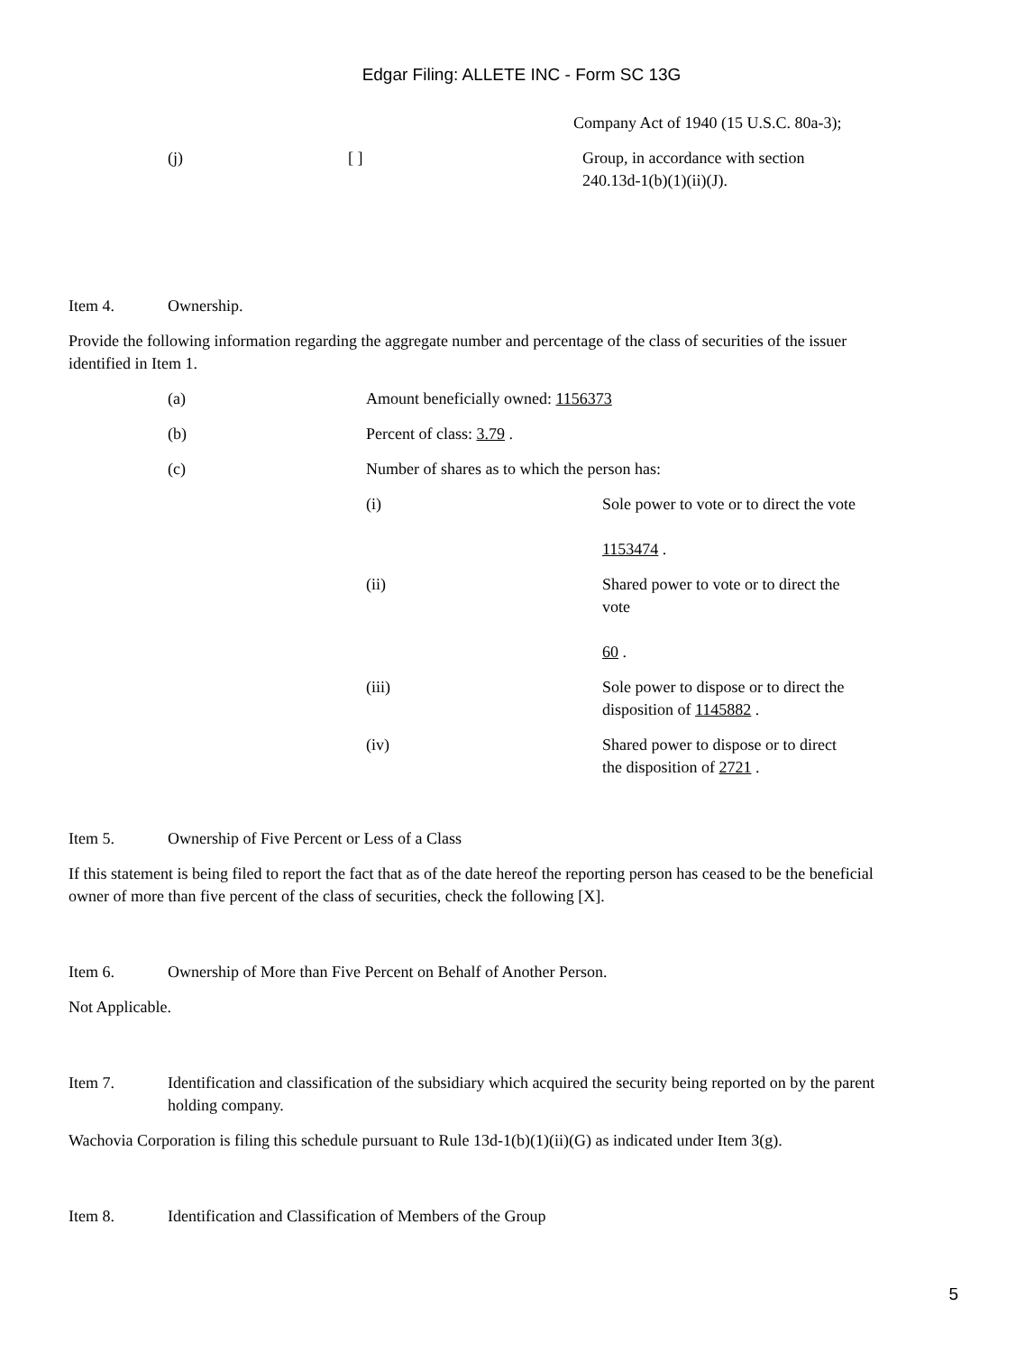Edgar Filing: ALLETE INC - Form SC 13G
Company Act of 1940 (15 U.S.C. 80a-3);
(j) [ ] Group, in accordance with section
240.13d-1(b)(1)(ii)(J).
Item 4. Ownership.
Provide the following information regarding the aggregate number and percentage of the class of securities of the issuer identified in Item 1.
(a) Amount beneficially owned: 1156373
(b) Percent of class: 3.79 .
(c) Number of shares as to which the person has:
(i) Sole power to vote or to direct the vote
1153474 .
(ii) Shared power to vote or to direct the
vote
60 .
(iii) Sole power to dispose or to direct the
disposition of 1145882 .
(iv) Shared power to dispose or to direct
the disposition of 2721 .
Item 5. Ownership of Five Percent or Less of a Class
If this statement is being filed to report the fact that as of the date hereof the reporting person has ceased to be the beneficial owner of more than five percent of the class of securities, check the following [X].
Item 6. Ownership of More than Five Percent on Behalf of Another Person.
Not Applicable.
Item 7. Identification and classification of the subsidiary which acquired the security being reported on by the parent holding company.
Wachovia Corporation is filing this schedule pursuant to Rule 13d-1(b)(1)(ii)(G) as indicated under Item 3(g).
Item 8. Identification and Classification of Members of the Group
5